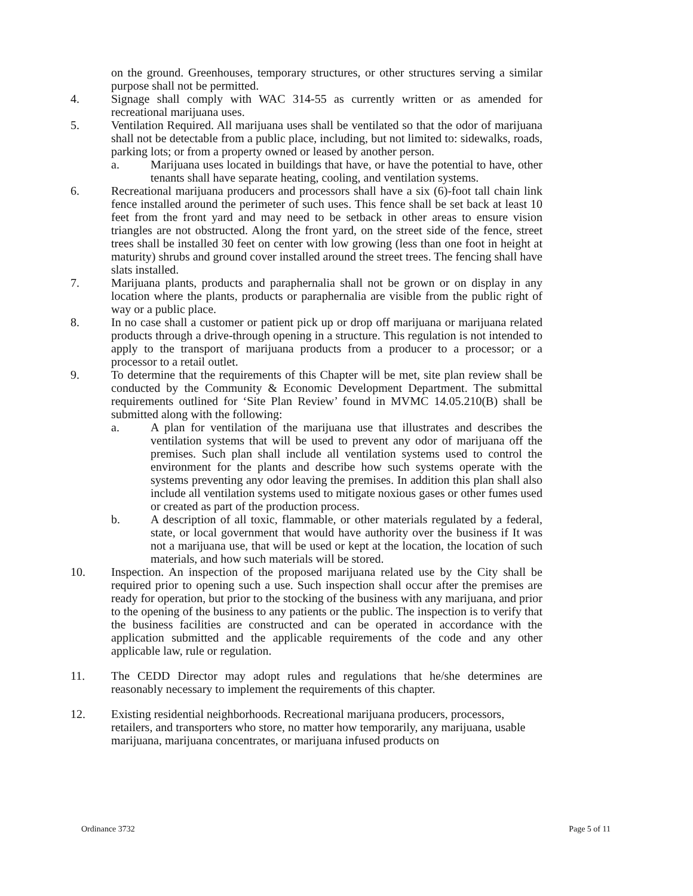on the ground. Greenhouses, temporary structures, or other structures serving a similar purpose shall not be permitted.
4. Signage shall comply with WAC 314-55 as currently written or as amended for recreational marijuana uses.
5. Ventilation Required. All marijuana uses shall be ventilated so that the odor of marijuana shall not be detectable from a public place, including, but not limited to: sidewalks, roads, parking lots; or from a property owned or leased by another person.
a. Marijuana uses located in buildings that have, or have the potential to have, other tenants shall have separate heating, cooling, and ventilation systems.
6. Recreational marijuana producers and processors shall have a six (6)-foot tall chain link fence installed around the perimeter of such uses. This fence shall be set back at least 10 feet from the front yard and may need to be setback in other areas to ensure vision triangles are not obstructed. Along the front yard, on the street side of the fence, street trees shall be installed 30 feet on center with low growing (less than one foot in height at maturity) shrubs and ground cover installed around the street trees. The fencing shall have slats installed.
7. Marijuana plants, products and paraphernalia shall not be grown or on display in any location where the plants, products or paraphernalia are visible from the public right of way or a public place.
8. In no case shall a customer or patient pick up or drop off marijuana or marijuana related products through a drive-through opening in a structure. This regulation is not intended to apply to the transport of marijuana products from a producer to a processor; or a processor to a retail outlet.
9. To determine that the requirements of this Chapter will be met, site plan review shall be conducted by the Community & Economic Development Department. The submittal requirements outlined for ‘Site Plan Review’ found in MVMC 14.05.210(B) shall be submitted along with the following:
a. A plan for ventilation of the marijuana use that illustrates and describes the ventilation systems that will be used to prevent any odor of marijuana off the premises. Such plan shall include all ventilation systems used to control the environment for the plants and describe how such systems operate with the systems preventing any odor leaving the premises. In addition this plan shall also include all ventilation systems used to mitigate noxious gases or other fumes used or created as part of the production process.
b. A description of all toxic, flammable, or other materials regulated by a federal, state, or local government that would have authority over the business if It was not a marijuana use, that will be used or kept at the location, the location of such materials, and how such materials will be stored.
10. Inspection. An inspection of the proposed marijuana related use by the City shall be required prior to opening such a use. Such inspection shall occur after the premises are ready for operation, but prior to the stocking of the business with any marijuana, and prior to the opening of the business to any patients or the public. The inspection is to verify that the business facilities are constructed and can be operated in accordance with the application submitted and the applicable requirements of the code and any other applicable law, rule or regulation.
11. The CEDD Director may adopt rules and regulations that he/she determines are reasonably necessary to implement the requirements of this chapter.
12. Existing residential neighborhoods. Recreational marijuana producers, processors, retailers, and transporters who store, no matter how temporarily, any marijuana, usable marijuana, marijuana concentrates, or marijuana infused products on
Ordinance 3732 Page 5 of 11